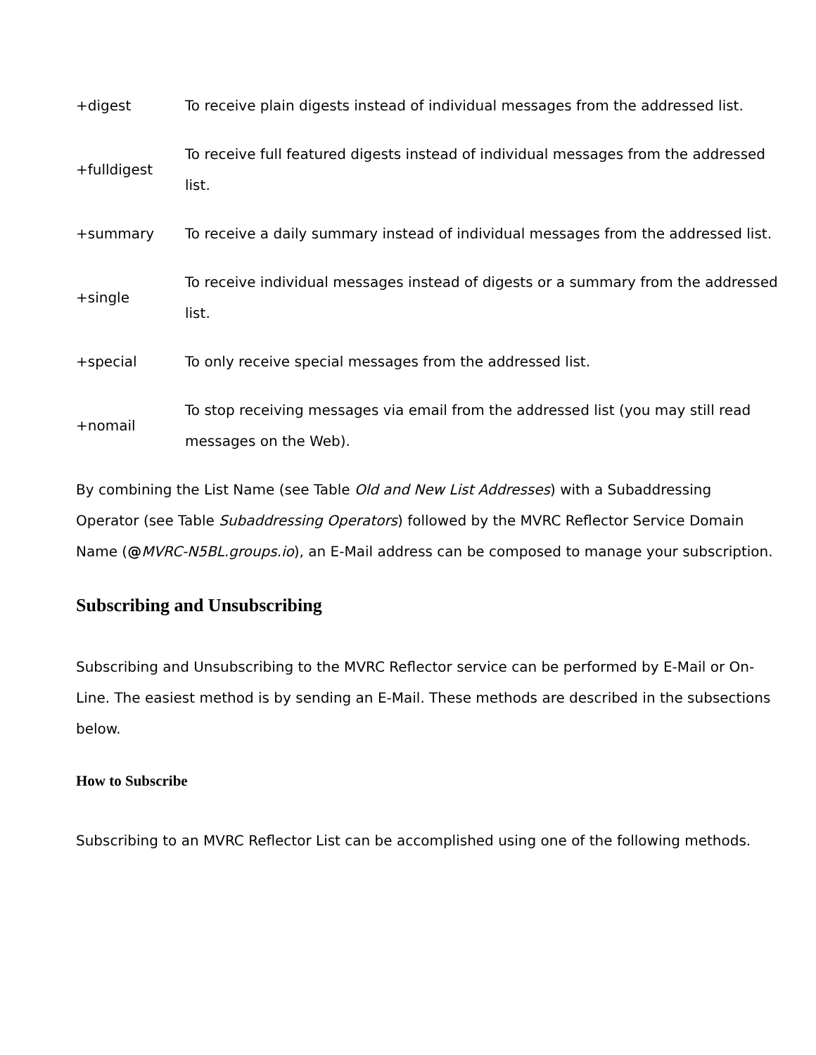| +digest | To receive plain digests instead of individual messages from the addressed list. |
| +fulldigest | To receive full featured digests instead of individual messages from the addressed list. |
| +summary | To receive a daily summary instead of individual messages from the addressed list. |
| +single | To receive individual messages instead of digests or a summary from the addressed list. |
| +special | To only receive special messages from the addressed list. |
| +nomail | To stop receiving messages via email from the addressed list (you may still read messages on the Web). |
By combining the List Name (see Table Old and New List Addresses) with a Subaddressing Operator (see Table Subaddressing Operators) followed by the MVRC Reflector Service Domain Name (@MVRC-N5BL.groups.io), an E-Mail address can be composed to manage your subscription.
Subscribing and Unsubscribing
Subscribing and Unsubscribing to the MVRC Reflector service can be performed by E-Mail or On-Line. The easiest method is by sending an E-Mail. These methods are described in the subsections below.
How to Subscribe
Subscribing to an MVRC Reflector List can be accomplished using one of the following methods.